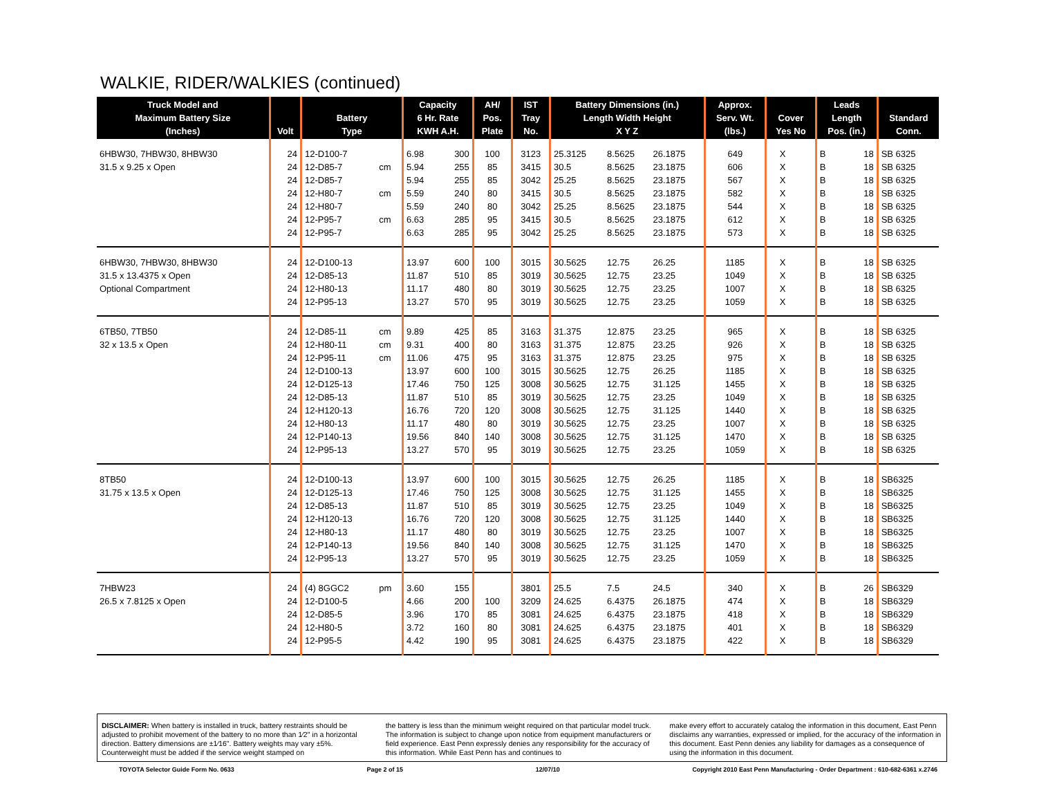WALKIE, RIDER/WALKIES (continued)
| Truck Model and Maximum Battery Size (Inches) | Volt | Battery Type | | Capacity 6 Hr. Rate KWH A.H. | | AH/ Pos. Plate | IST Tray No. | Battery Dimensions (in.) Length Width Height X Y Z | | | Approx. Serv. Wt. (lbs.) | Cover Yes No | | Leads Length Pos. (in.) | | Standard Conn. |
| --- | --- | --- | --- | --- | --- | --- | --- | --- | --- | --- | --- | --- | --- | --- | --- | --- |
| 6HBW30, 7HBW30, 8HBW30 | 24 | 12-D100-7 | | 6.98 | 300 | 100 | 3123 | 25.3125 | 8.5625 | 26.1875 | 649 | X | | B | 18 | SB 6325 |
| 31.5 x 9.25 x Open | 24 | 12-D85-7 | cm | 5.94 | 255 | 85 | 3415 | 30.5 | 8.5625 | 23.1875 | 606 | X | | B | 18 | SB 6325 |
| | 24 | 12-D85-7 | | 5.94 | 255 | 85 | 3042 | 25.25 | 8.5625 | 23.1875 | 567 | X | | B | 18 | SB 6325 |
| | 24 | 12-H80-7 | cm | 5.59 | 240 | 80 | 3415 | 30.5 | 8.5625 | 23.1875 | 582 | X | | B | 18 | SB 6325 |
| | 24 | 12-H80-7 | | 5.59 | 240 | 80 | 3042 | 25.25 | 8.5625 | 23.1875 | 544 | X | | B | 18 | SB 6325 |
| | 24 | 12-P95-7 | cm | 6.63 | 285 | 95 | 3415 | 30.5 | 8.5625 | 23.1875 | 612 | X | | B | 18 | SB 6325 |
| | 24 | 12-P95-7 | | 6.63 | 285 | 95 | 3042 | 25.25 | 8.5625 | 23.1875 | 573 | X | | B | 18 | SB 6325 |
| 6HBW30, 7HBW30, 8HBW30 | 24 | 12-D100-13 | | 13.97 | 600 | 100 | 3015 | 30.5625 | 12.75 | 26.25 | 1185 | X | | B | 18 | SB 6325 |
| 31.5 x 13.4375 x Open | 24 | 12-D85-13 | | 11.87 | 510 | 85 | 3019 | 30.5625 | 12.75 | 23.25 | 1049 | X | | B | 18 | SB 6325 |
| Optional Compartment | 24 | 12-H80-13 | | 11.17 | 480 | 80 | 3019 | 30.5625 | 12.75 | 23.25 | 1007 | X | | B | 18 | SB 6325 |
| | 24 | 12-P95-13 | | 13.27 | 570 | 95 | 3019 | 30.5625 | 12.75 | 23.25 | 1059 | X | | B | 18 | SB 6325 |
| 6TB50, 7TB50 | 24 | 12-D85-11 | cm | 9.89 | 425 | 85 | 3163 | 31.375 | 12.875 | 23.25 | 965 | X | | B | 18 | SB 6325 |
| 32 x 13.5 x Open | 24 | 12-H80-11 | cm | 9.31 | 400 | 80 | 3163 | 31.375 | 12.875 | 23.25 | 926 | X | | B | 18 | SB 6325 |
| | 24 | 12-P95-11 | cm | 11.06 | 475 | 95 | 3163 | 31.375 | 12.875 | 23.25 | 975 | X | | B | 18 | SB 6325 |
| | 24 | 12-D100-13 | | 13.97 | 600 | 100 | 3015 | 30.5625 | 12.75 | 26.25 | 1185 | X | | B | 18 | SB 6325 |
| | 24 | 12-D125-13 | | 17.46 | 750 | 125 | 3008 | 30.5625 | 12.75 | 31.125 | 1455 | X | | B | 18 | SB 6325 |
| | 24 | 12-D85-13 | | 11.87 | 510 | 85 | 3019 | 30.5625 | 12.75 | 23.25 | 1049 | X | | B | 18 | SB 6325 |
| | 24 | 12-H120-13 | | 16.76 | 720 | 120 | 3008 | 30.5625 | 12.75 | 31.125 | 1440 | X | | B | 18 | SB 6325 |
| | 24 | 12-H80-13 | | 11.17 | 480 | 80 | 3019 | 30.5625 | 12.75 | 23.25 | 1007 | X | | B | 18 | SB 6325 |
| | 24 | 12-P140-13 | | 19.56 | 840 | 140 | 3008 | 30.5625 | 12.75 | 31.125 | 1470 | X | | B | 18 | SB 6325 |
| | 24 | 12-P95-13 | | 13.27 | 570 | 95 | 3019 | 30.5625 | 12.75 | 23.25 | 1059 | X | | B | 18 | SB 6325 |
| 8TB50 | 24 | 12-D100-13 | | 13.97 | 600 | 100 | 3015 | 30.5625 | 12.75 | 26.25 | 1185 | X | | B | 18 | SB6325 |
| 31.75 x 13.5 x Open | 24 | 12-D125-13 | | 17.46 | 750 | 125 | 3008 | 30.5625 | 12.75 | 31.125 | 1455 | X | | B | 18 | SB6325 |
| | 24 | 12-D85-13 | | 11.87 | 510 | 85 | 3019 | 30.5625 | 12.75 | 23.25 | 1049 | X | | B | 18 | SB6325 |
| | 24 | 12-H120-13 | | 16.76 | 720 | 120 | 3008 | 30.5625 | 12.75 | 31.125 | 1440 | X | | B | 18 | SB6325 |
| | 24 | 12-H80-13 | | 11.17 | 480 | 80 | 3019 | 30.5625 | 12.75 | 23.25 | 1007 | X | | B | 18 | SB6325 |
| | 24 | 12-P140-13 | | 19.56 | 840 | 140 | 3008 | 30.5625 | 12.75 | 31.125 | 1470 | X | | B | 18 | SB6325 |
| | 24 | 12-P95-13 | | 13.27 | 570 | 95 | 3019 | 30.5625 | 12.75 | 23.25 | 1059 | X | | B | 18 | SB6325 |
| 7HBW23 | 24 | (4) 8GGC2 | pm | 3.60 | 155 | | 3801 | 25.5 | 7.5 | 24.5 | 340 | X | | B | 26 | SB6329 |
| 26.5 x 7.8125 x Open | 24 | 12-D100-5 | | 4.66 | 200 | 100 | 3209 | 24.625 | 6.4375 | 26.1875 | 474 | X | | B | 18 | SB6329 |
| | 24 | 12-D85-5 | | 3.96 | 170 | 85 | 3081 | 24.625 | 6.4375 | 23.1875 | 418 | X | | B | 18 | SB6329 |
| | 24 | 12-H80-5 | | 3.72 | 160 | 80 | 3081 | 24.625 | 6.4375 | 23.1875 | 401 | X | | B | 18 | SB6329 |
| | 24 | 12-P95-5 | | 4.42 | 190 | 95 | 3081 | 24.625 | 6.4375 | 23.1875 | 422 | X | | B | 18 | SB6329 |
DISCLAIMER: When battery is installed in truck, battery restraints should be adjusted to prohibit movement of the battery to no more than 1⁄2" in a horizontal direction. Battery dimensions are ±1⁄16". Battery weights may vary ±5%. Counterweight must be added if the service weight stamped on
the battery is less than the minimum weight required on that particular model truck. The information is subject to change upon notice from equipment manufacturers or field experience. East Penn expressly denies any responsibility for the accuracy of this information. While East Penn has and continues to
make every effort to accurately catalog the information in this document, East Penn disclaims any warranties, expressed or implied, for the accuracy of the information in this document. East Penn denies any liability for damages as a consequence of using the information in this document.
TOYOTA Selector Guide Form No. 0633 Page 2 of 15 12/07/10 Copyright 2010 East Penn Manufacturing - Order Department : 610-682-6361 x.2746